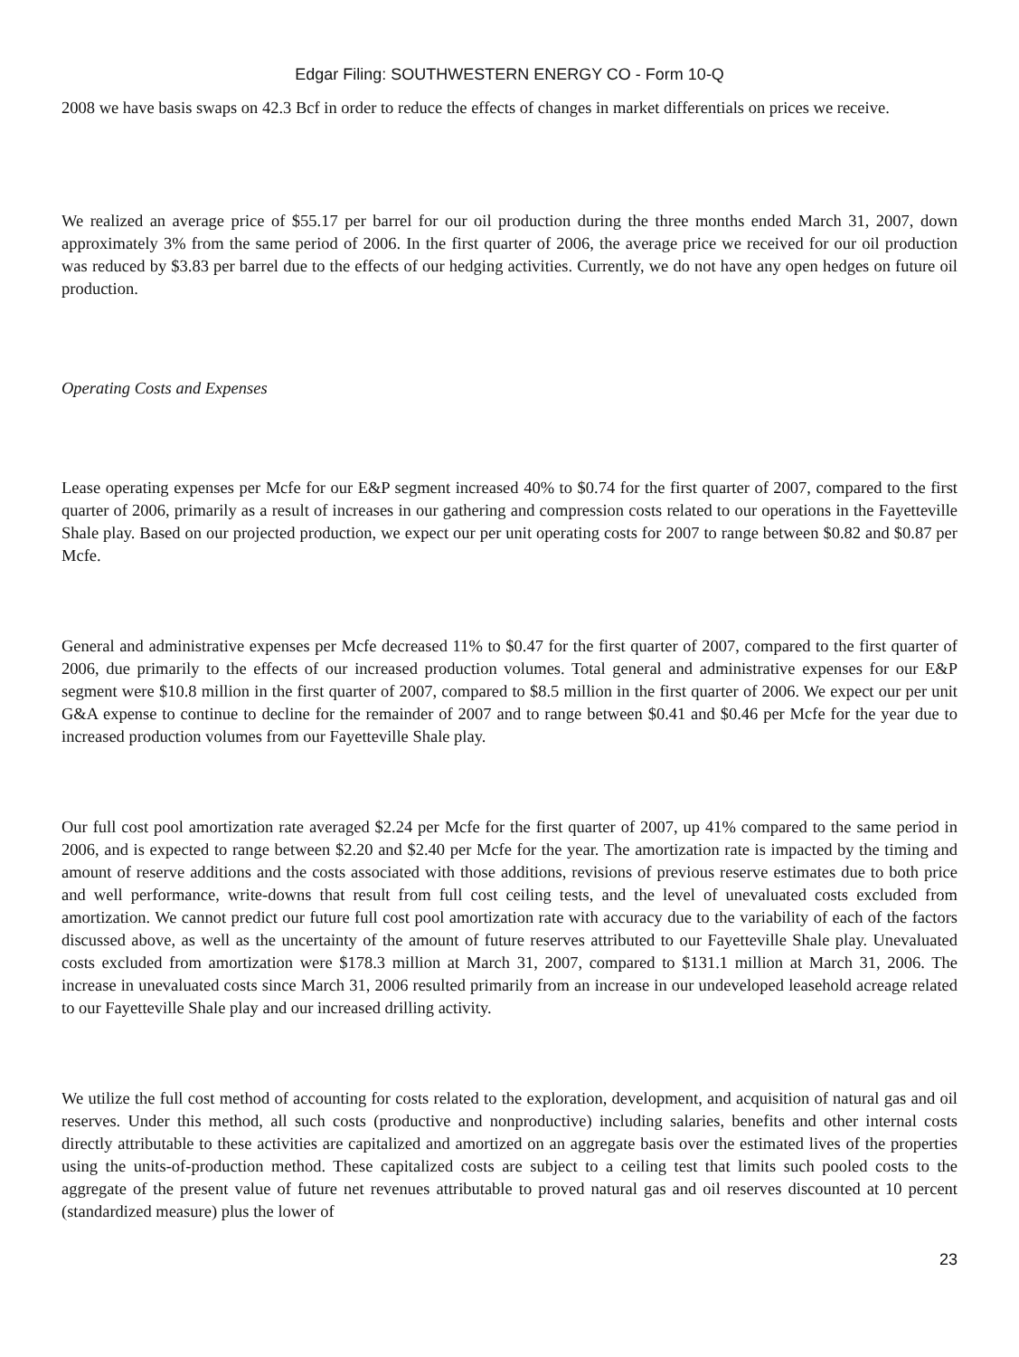Edgar Filing: SOUTHWESTERN ENERGY CO - Form 10-Q
2008 we have basis swaps on 42.3 Bcf in order to reduce the effects of changes in market differentials on prices we receive.
We realized an average price of $55.17 per barrel for our oil production during the three months ended March 31, 2007, down approximately 3% from the same period of 2006. In the first quarter of 2006, the average price we received for our oil production was reduced by $3.83 per barrel due to the effects of our hedging activities. Currently, we do not have any open hedges on future oil production.
Operating Costs and Expenses
Lease operating expenses per Mcfe for our E&P segment increased 40% to $0.74 for the first quarter of 2007, compared to the first quarter of 2006, primarily as a result of increases in our gathering and compression costs related to our operations in the Fayetteville Shale play. Based on our projected production, we expect our per unit operating costs for 2007 to range between $0.82 and $0.87 per Mcfe.
General and administrative expenses per Mcfe decreased 11% to $0.47 for the first quarter of 2007, compared to the first quarter of 2006, due primarily to the effects of our increased production volumes. Total general and administrative expenses for our E&P segment were $10.8 million in the first quarter of 2007, compared to $8.5 million in the first quarter of 2006. We expect our per unit G&A expense to continue to decline for the remainder of 2007 and to range between $0.41 and $0.46 per Mcfe for the year due to increased production volumes from our Fayetteville Shale play.
Our full cost pool amortization rate averaged $2.24 per Mcfe for the first quarter of 2007, up 41% compared to the same period in 2006, and is expected to range between $2.20 and $2.40 per Mcfe for the year. The amortization rate is impacted by the timing and amount of reserve additions and the costs associated with those additions, revisions of previous reserve estimates due to both price and well performance, write-downs that result from full cost ceiling tests, and the level of unevaluated costs excluded from amortization. We cannot predict our future full cost pool amortization rate with accuracy due to the variability of each of the factors discussed above, as well as the uncertainty of the amount of future reserves attributed to our Fayetteville Shale play. Unevaluated costs excluded from amortization were $178.3 million at March 31, 2007, compared to $131.1 million at March 31, 2006. The increase in unevaluated costs since March 31, 2006 resulted primarily from an increase in our undeveloped leasehold acreage related to our Fayetteville Shale play and our increased drilling activity.
We utilize the full cost method of accounting for costs related to the exploration, development, and acquisition of natural gas and oil reserves. Under this method, all such costs (productive and nonproductive) including salaries, benefits and other internal costs directly attributable to these activities are capitalized and amortized on an aggregate basis over the estimated lives of the properties using the units-of-production method. These capitalized costs are subject to a ceiling test that limits such pooled costs to the aggregate of the present value of future net revenues attributable to proved natural gas and oil reserves discounted at 10 percent (standardized measure) plus the lower of
23